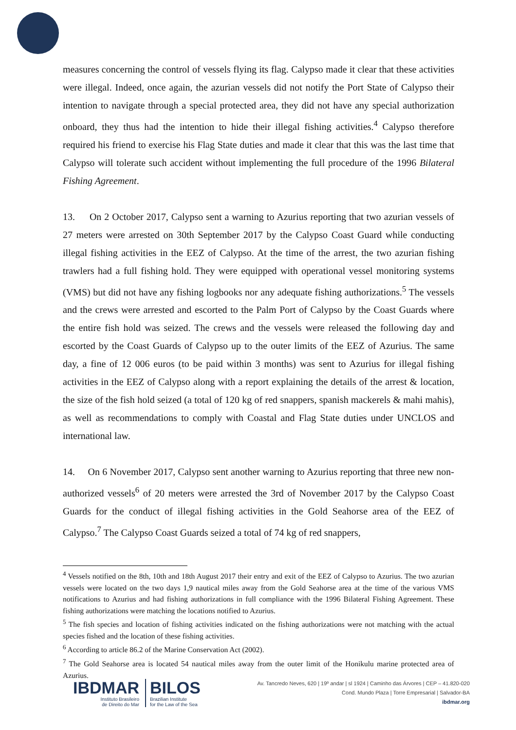measures concerning the control of vessels flying its flag. Calypso made it clear that these activities were illegal. Indeed, once again, the azurian vessels did not notify the Port State of Calypso their intention to navigate through a special protected area, they did not have any special authorization onboard, they thus had the intention to hide their illegal fishing activities.<sup>4</sup> Calypso therefore required his friend to exercise his Flag State duties and made it clear that this was the last time that Calypso will tolerate such accident without implementing the full procedure of the 1996 Bilateral Fishing Agreement.
13. On 2 October 2017, Calypso sent a warning to Azurius reporting that two azurian vessels of 27 meters were arrested on 30th September 2017 by the Calypso Coast Guard while conducting illegal fishing activities in the EEZ of Calypso. At the time of the arrest, the two azurian fishing trawlers had a full fishing hold. They were equipped with operational vessel monitoring systems (VMS) but did not have any fishing logbooks nor any adequate fishing authorizations.<sup>5</sup> The vessels and the crews were arrested and escorted to the Palm Port of Calypso by the Coast Guards where the entire fish hold was seized. The crews and the vessels were released the following day and escorted by the Coast Guards of Calypso up to the outer limits of the EEZ of Azurius. The same day, a fine of 12 006 euros (to be paid within 3 months) was sent to Azurius for illegal fishing activities in the EEZ of Calypso along with a report explaining the details of the arrest & location, the size of the fish hold seized (a total of 120 kg of red snappers, spanish mackerels & mahi mahis), as well as recommendations to comply with Coastal and Flag State duties under UNCLOS and international law.
14. On 6 November 2017, Calypso sent another warning to Azurius reporting that three new non-authorized vessels<sup>6</sup> of 20 meters were arrested the 3rd of November 2017 by the Calypso Coast Guards for the conduct of illegal fishing activities in the Gold Seahorse area of the EEZ of Calypso.<sup>7</sup> The Calypso Coast Guards seized a total of 74 kg of red snappers,
<sup>4</sup> Vessels notified on the 8th, 10th and 18th August 2017 their entry and exit of the EEZ of Calypso to Azurius. The two azurian vessels were located on the two days 1,9 nautical miles away from the Gold Seahorse area at the time of the various VMS notifications to Azurius and had fishing authorizations in full compliance with the 1996 Bilateral Fishing Agreement. These fishing authorizations were matching the locations notified to Azurius.
<sup>5</sup> The fish species and location of fishing activities indicated on the fishing authorizations were not matching with the actual species fished and the location of these fishing activities.
<sup>6</sup> According to article 86.2 of the Marine Conservation Act (2002).
<sup>7</sup> The Gold Seahorse area is located 54 nautical miles away from the outer limit of the Honikulu marine protected area of Azurius.
IBDMAR
Instituto Brasileiro
de Direito do Mar
BILOS
Brazilian Institute
for the Law of the Sea
Av. Tancredo Neves, 620 | 19º andar | sl 1924 | Caminho das Árvores | CEP – 41.820-020
Cond. Mundo Plaza | Torre Empresarial | Salvador-BA
ibdmar.org